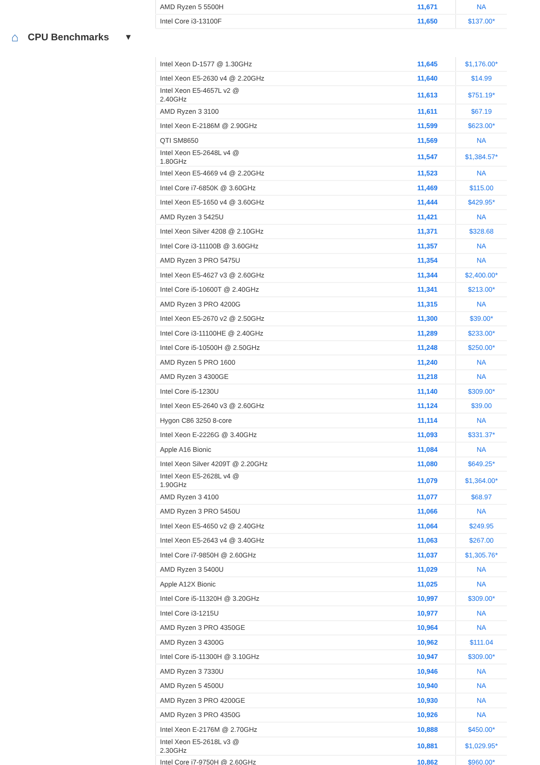⌂ CPU Benchmarks ▼
| AMD Ryzen 5 5500H | 11,671 | NA |
| Intel Core i3-13100F | 11,650 | $137.00* |
| Intel Xeon D-1577 @ 1.30GHz | 11,645 | $1,176.00* |
| Intel Xeon E5-2630 v4 @ 2.20GHz | 11,640 | $14.99 |
| Intel Xeon E5-4657L v2 @ 2.40GHz | 11,613 | $751.19* |
| AMD Ryzen 3 3100 | 11,611 | $67.19 |
| Intel Xeon E-2186M @ 2.90GHz | 11,599 | $623.00* |
| QTI SM8650 | 11,569 | NA |
| Intel Xeon E5-2648L v4 @ 1.80GHz | 11,547 | $1,384.57* |
| Intel Xeon E5-4669 v4 @ 2.20GHz | 11,523 | NA |
| Intel Core i7-6850K @ 3.60GHz | 11,469 | $115.00 |
| Intel Xeon E5-1650 v4 @ 3.60GHz | 11,444 | $429.95* |
| AMD Ryzen 3 5425U | 11,421 | NA |
| Intel Xeon Silver 4208 @ 2.10GHz | 11,371 | $328.68 |
| Intel Core i3-11100B @ 3.60GHz | 11,357 | NA |
| AMD Ryzen 3 PRO 5475U | 11,354 | NA |
| Intel Xeon E5-4627 v3 @ 2.60GHz | 11,344 | $2,400.00* |
| Intel Core i5-10600T @ 2.40GHz | 11,341 | $213.00* |
| AMD Ryzen 3 PRO 4200G | 11,315 | NA |
| Intel Xeon E5-2670 v2 @ 2.50GHz | 11,300 | $39.00* |
| Intel Core i3-11100HE @ 2.40GHz | 11,289 | $233.00* |
| Intel Core i5-10500H @ 2.50GHz | 11,248 | $250.00* |
| AMD Ryzen 5 PRO 1600 | 11,240 | NA |
| AMD Ryzen 3 4300GE | 11,218 | NA |
| Intel Core i5-1230U | 11,140 | $309.00* |
| Intel Xeon E5-2640 v3 @ 2.60GHz | 11,124 | $39.00 |
| Hygon C86 3250 8-core | 11,114 | NA |
| Intel Xeon E-2226G @ 3.40GHz | 11,093 | $331.37* |
| Apple A16 Bionic | 11,084 | NA |
| Intel Xeon Silver 4209T @ 2.20GHz | 11,080 | $649.25* |
| Intel Xeon E5-2628L v4 @ 1.90GHz | 11,079 | $1,364.00* |
| AMD Ryzen 3 4100 | 11,077 | $68.97 |
| AMD Ryzen 3 PRO 5450U | 11,066 | NA |
| Intel Xeon E5-4650 v2 @ 2.40GHz | 11,064 | $249.95 |
| Intel Xeon E5-2643 v4 @ 3.40GHz | 11,063 | $267.00 |
| Intel Core i7-9850H @ 2.60GHz | 11,037 | $1,305.76* |
| AMD Ryzen 3 5400U | 11,029 | NA |
| Apple A12X Bionic | 11,025 | NA |
| Intel Core i5-11320H @ 3.20GHz | 10,997 | $309.00* |
| Intel Core i3-1215U | 10,977 | NA |
| AMD Ryzen 3 PRO 4350GE | 10,964 | NA |
| AMD Ryzen 3 4300G | 10,962 | $111.04 |
| Intel Core i5-11300H @ 3.10GHz | 10,947 | $309.00* |
| AMD Ryzen 3 7330U | 10,946 | NA |
| AMD Ryzen 5 4500U | 10,940 | NA |
| AMD Ryzen 3 PRO 4200GE | 10,930 | NA |
| AMD Ryzen 3 PRO 4350G | 10,926 | NA |
| Intel Xeon E-2176M @ 2.70GHz | 10,888 | $450.00* |
| Intel Xeon E5-2618L v3 @ 2.30GHz | 10,881 | $1,029.95* |
| Intel Core i7-9750H @ 2.60GHz | 10,862 | $960.00* |